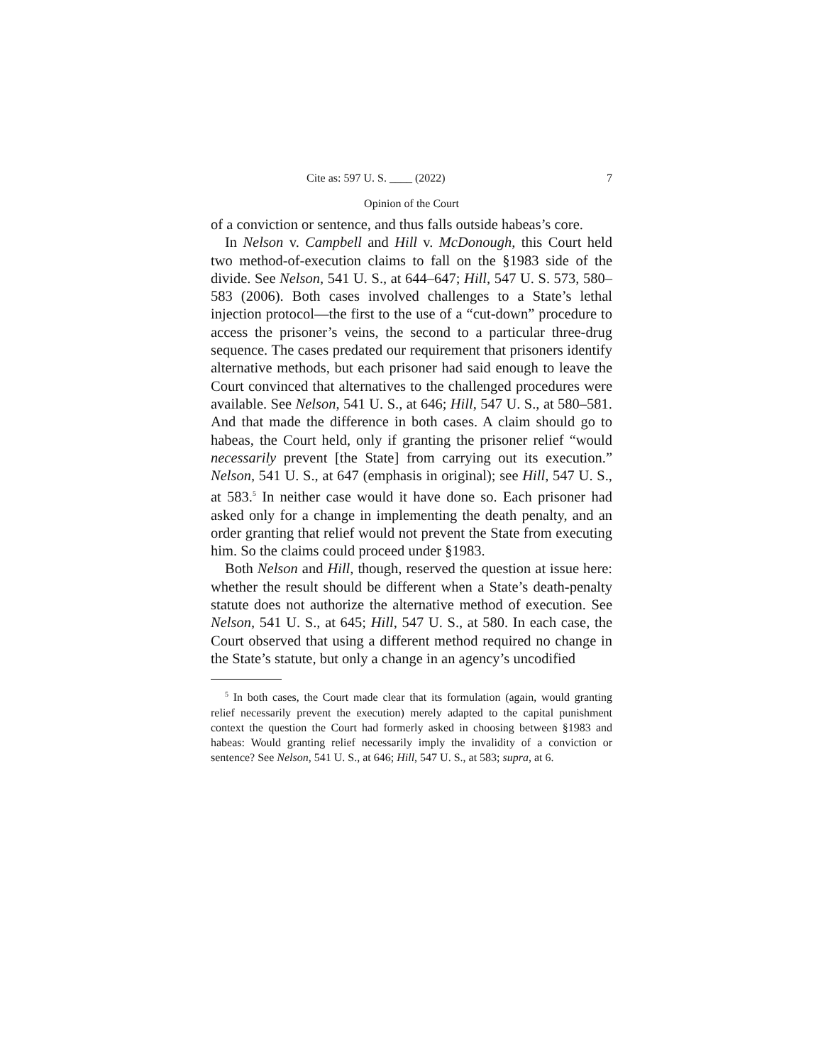Cite as: 597 U. S. ____ (2022) 7
Opinion of the Court
of a conviction or sentence, and thus falls outside habeas’s core.
In Nelson v. Campbell and Hill v. McDonough, this Court held two method-of-execution claims to fall on the §1983 side of the divide. See Nelson, 541 U. S., at 644–647; Hill, 547 U. S. 573, 580–583 (2006). Both cases involved challenges to a State’s lethal injection protocol—the first to the use of a “cut-down” procedure to access the prisoner’s veins, the second to a particular three-drug sequence. The cases predated our requirement that prisoners identify alternative methods, but each prisoner had said enough to leave the Court convinced that alternatives to the challenged procedures were available. See Nelson, 541 U. S., at 646; Hill, 547 U. S., at 580–581. And that made the difference in both cases. A claim should go to habeas, the Court held, only if granting the prisoner relief “would necessarily prevent [the State] from carrying out its execution.” Nelson, 541 U. S., at 647 (emphasis in original); see Hill, 547 U. S., at 583.<sup>5</sup> In neither case would it have done so. Each prisoner had asked only for a change in implementing the death penalty, and an order granting that relief would not prevent the State from executing him. So the claims could proceed under §1983.
Both Nelson and Hill, though, reserved the question at issue here: whether the result should be different when a State’s death-penalty statute does not authorize the alternative method of execution. See Nelson, 541 U. S., at 645; Hill, 547 U. S., at 580. In each case, the Court observed that using a different method required no change in the State’s statute, but only a change in an agency’s uncodified
<sup>5</sup> In both cases, the Court made clear that its formulation (again, would granting relief necessarily prevent the execution) merely adapted to the capital punishment context the question the Court had formerly asked in choosing between §1983 and habeas: Would granting relief necessarily imply the invalidity of a conviction or sentence? See Nelson, 541 U. S., at 646; Hill, 547 U. S., at 583; supra, at 6.